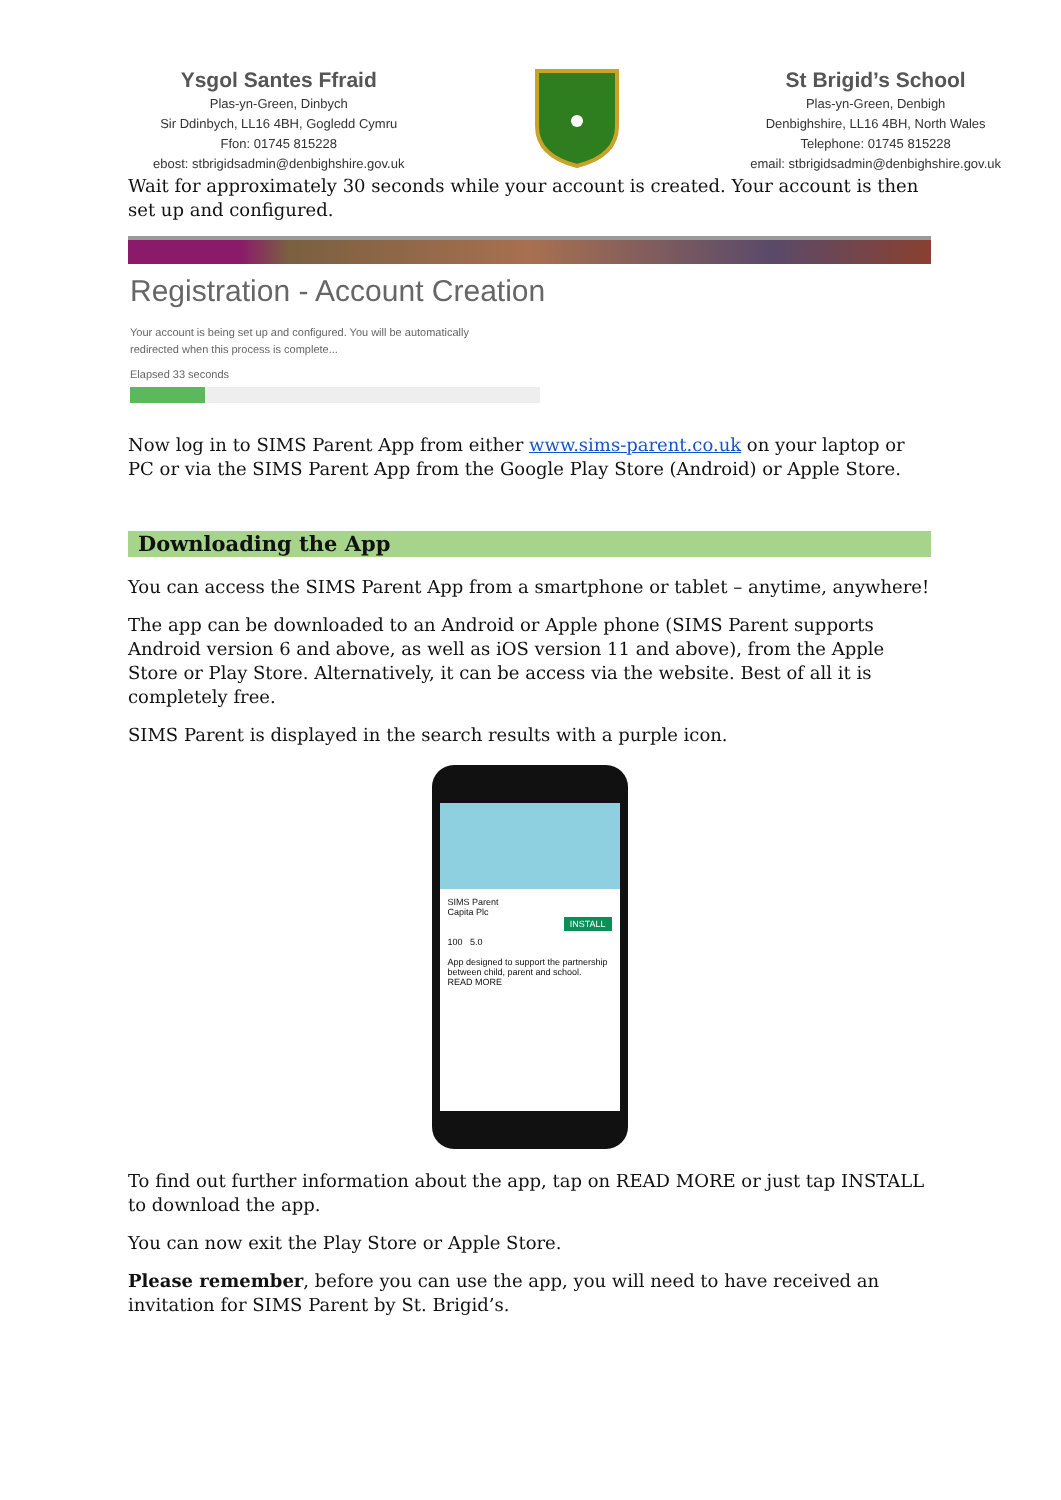Ysgol Santes Ffraid
Plas-yn-Green, Dinbych
Sir Ddinbych, LL16 4BH, Gogledd Cymru
Ffon: 01745 815228
ebost: stbrigidsadmin@denbighshire.gov.uk
St Brigid’s School
Plas-yn-Green, Denbigh
Denbighshire, LL16 4BH, North Wales
Telephone: 01745 815228
email: stbrigidsadmin@denbighshire.gov.uk
Wait for approximately 30 seconds while your account is created. Your account is then set up and configured.
Registration - Account Creation
Your account is being set up and configured. You will be automatically
redirected when this process is complete...
Elapsed 33 seconds
Now log in to SIMS Parent App from either www.sims-parent.co.uk on your laptop or PC or via the SIMS Parent App from the Google Play Store (Android) or Apple Store.
Downloading the App
You can access the SIMS Parent App from a smartphone or tablet – anytime, anywhere!
The app can be downloaded to an Android or Apple phone (SIMS Parent supports Android version 6 and above, as well as iOS version 11 and above), from the Apple Store or Play Store. Alternatively, it can be access via the website. Best of all it is completely free.
SIMS Parent is displayed in the search results with a purple icon.
SIMS Parent
Capita Plc
INSTALL
100 5.0
App designed to support the partnership between child, parent and school.
READ MORE
To find out further information about the app, tap on READ MORE or just tap INSTALL to download the app.
You can now exit the Play Store or Apple Store.
Please remember, before you can use the app, you will need to have received an invitation for SIMS Parent by St. Brigid’s.